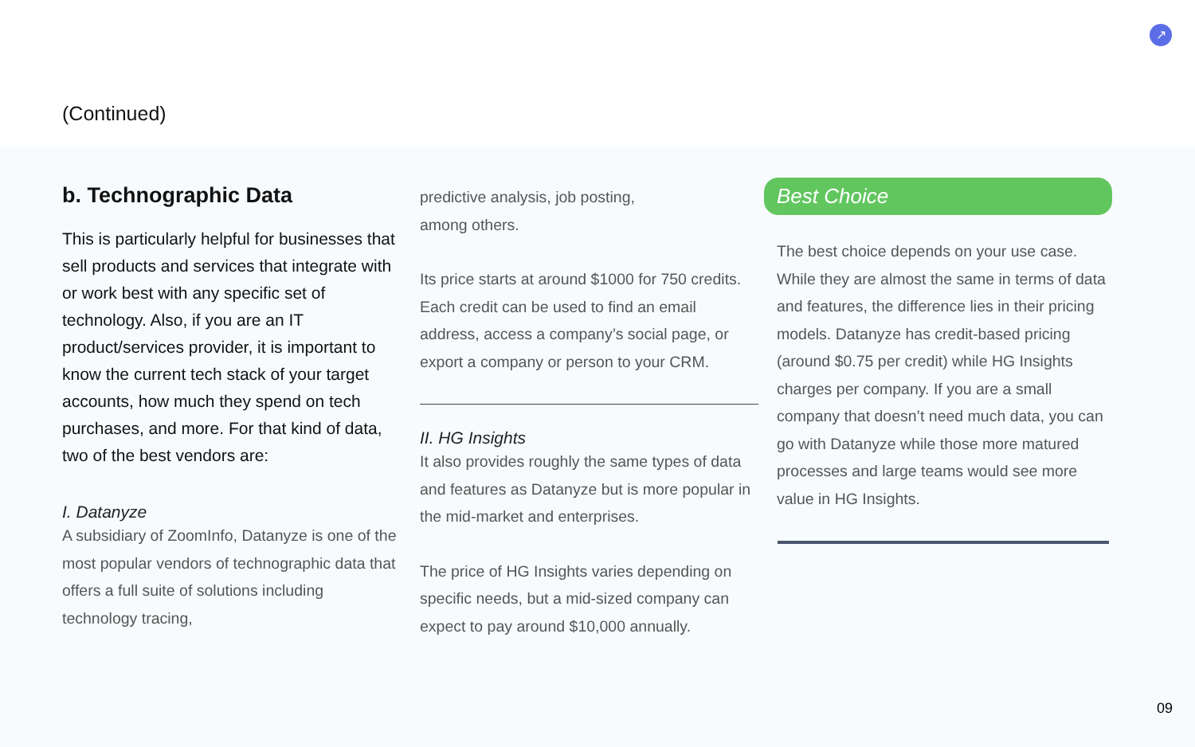↗
(Continued)
b. Technographic Data
This is particularly helpful for businesses that sell products and services that integrate with or work best with any specific set of technology. Also, if you are an IT product/services provider, it is important to know the current tech stack of your target accounts, how much they spend on tech purchases, and more. For that kind of data, two of the best vendors are:
I. Datanyze
A subsidiary of ZoomInfo, Datanyze is one of the most popular vendors of technographic data that offers a full suite of solutions including technology tracing,
predictive analysis, job posting,
among others.
Its price starts at around $1000 for 750 credits. Each credit can be used to find an email address, access a company’s social page, or export a company or person to your CRM.
II. HG Insights
It also provides roughly the same types of data and features as Datanyze but is more popular in the mid-market and enterprises.
The price of HG Insights varies depending on specific needs, but a mid-sized company can expect to pay around $10,000 annually.
Best Choice
The best choice depends on your use case. While they are almost the same in terms of data and features, the difference lies in their pricing models. Datanyze has credit-based pricing (around $0.75 per credit) while HG Insights charges per company. If you are a small company that doesn’t need much data, you can go with Datanyze while those more matured processes and large teams would see more value in HG Insights.
09